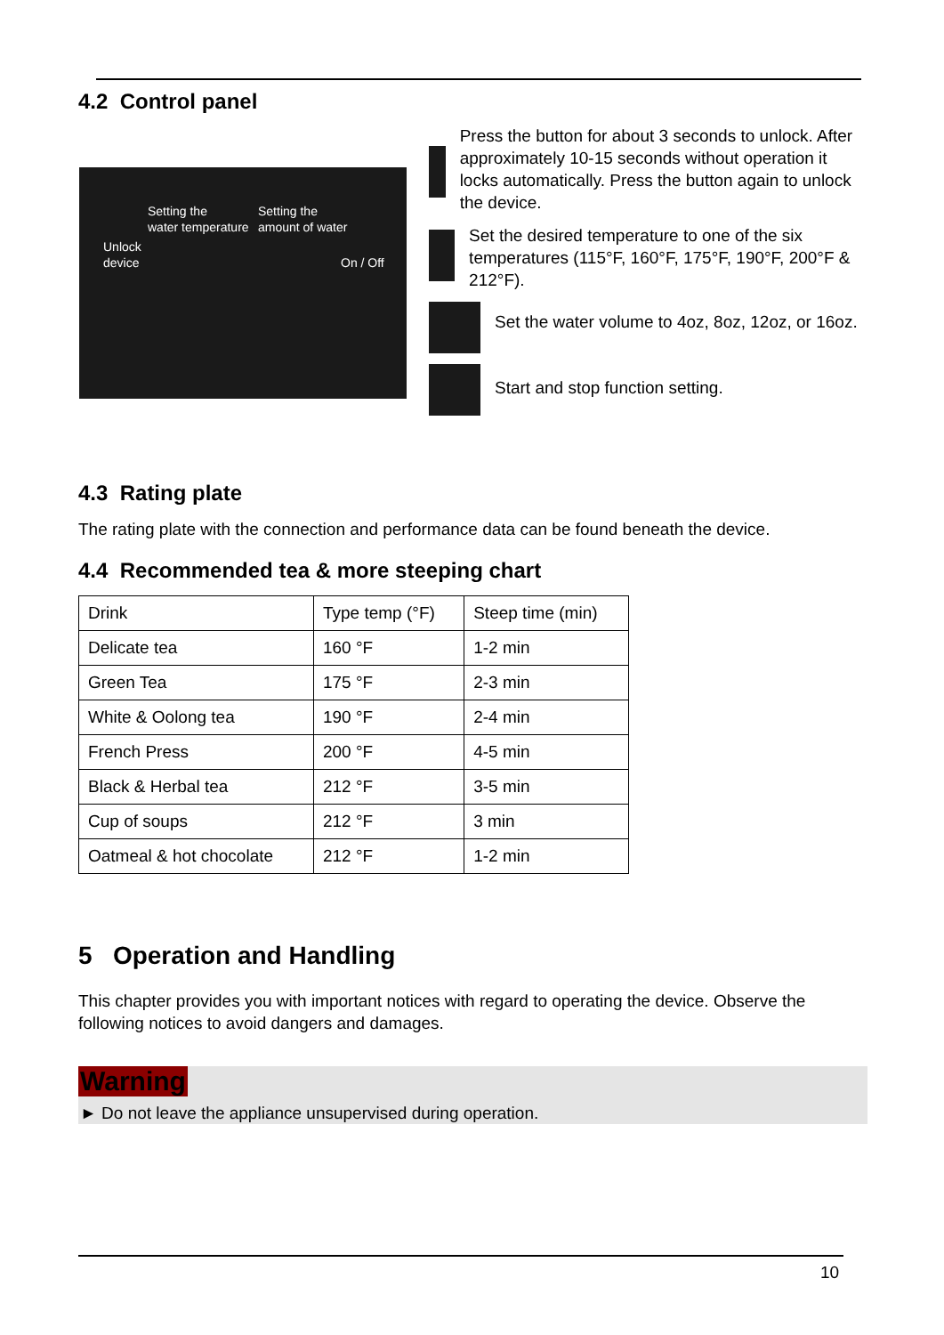4.2 Control panel
Setting the
water temperature
Setting the
amount of water
Unlock
device On / Off
Press the button for about 3 seconds to unlock. After approximately 10-15 seconds without operation it locks automatically. Press the button again to unlock the device.
Set the desired temperature to one of the six temperatures (115°F, 160°F, 175°F, 190°F, 200°F & 212°F).
Set the water volume to 4oz, 8oz, 12oz, or 16oz.
Start and stop function setting.
4.3 Rating plate
The rating plate with the connection and performance data can be found beneath the device.
4.4 Recommended tea & more steeping chart
| Drink | Type temp (°F) | Steep time (min) |
| Delicate tea | 160 °F | 1-2 min |
| Green Tea | 175 °F | 2-3 min |
| White & Oolong tea | 190 °F | 2-4 min |
| French Press | 200 °F | 4-5 min |
| Black & Herbal tea | 212 °F | 3-5 min |
| Cup of soups | 212 °F | 3 min |
| Oatmeal & hot chocolate | 212 °F | 1-2 min |
5 Operation and Handling
This chapter provides you with important notices with regard to operating the device. Observe the following notices to avoid dangers and damages.
Warning
► Do not leave the appliance unsupervised during operation.
10